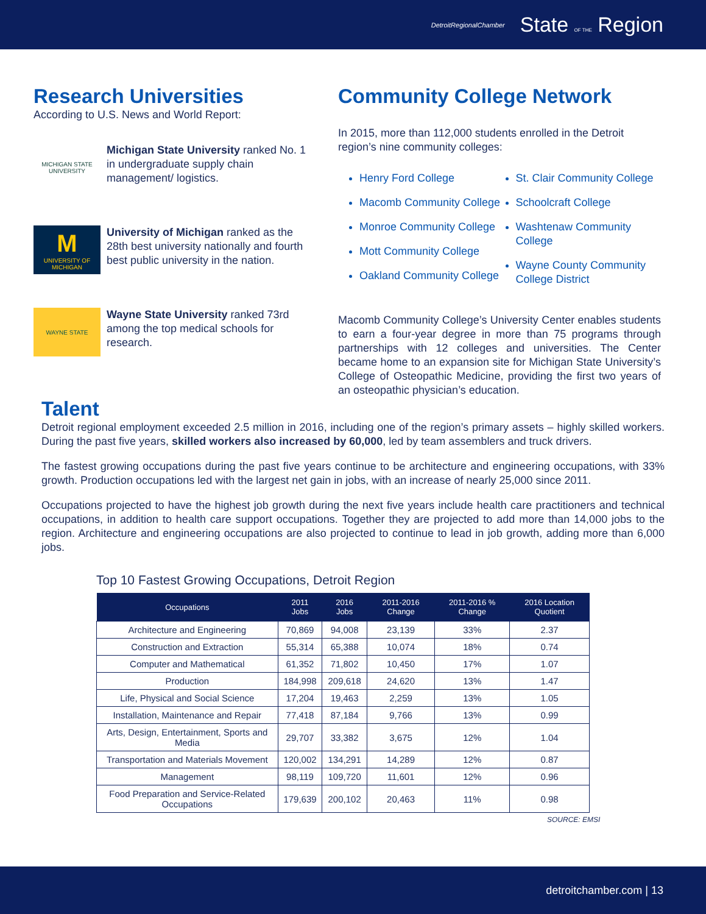DetroitRegionalChamber State OF THE Region
Research Universities
According to U.S. News and World Report:
MICHIGAN STATE
UNIVERSITY
Michigan State University ranked No. 1 in undergraduate supply chain management/ logistics.
M
UNIVERSITY OF MICHIGAN
University of Michigan ranked as the 28th best university nationally and fourth best public university in the nation.
WAYNE STATE
Wayne State University ranked 73rd among the top medical schools for research.
Community College Network
In 2015, more than 112,000 students enrolled in the Detroit region’s nine community colleges:
Henry Ford College
Macomb Community College
Monroe Community College
Mott Community College
Oakland Community College
St. Clair Community College
Schoolcraft College
Washtenaw Community College
Wayne County Community College District
Macomb Community College’s University Center enables students to earn a four-year degree in more than 75 programs through partnerships with 12 colleges and universities. The Center became home to an expansion site for Michigan State University’s College of Osteopathic Medicine, providing the first two years of an osteopathic physician’s education.
Talent
Detroit regional employment exceeded 2.5 million in 2016, including one of the region’s primary assets – highly skilled workers. During the past five years, skilled workers also increased by 60,000, led by team assemblers and truck drivers.
The fastest growing occupations during the past five years continue to be architecture and engineering occupations, with 33% growth. Production occupations led with the largest net gain in jobs, with an increase of nearly 25,000 since 2011.
Occupations projected to have the highest job growth during the next five years include health care practitioners and technical occupations, in addition to health care support occupations. Together they are projected to add more than 14,000 jobs to the region. Architecture and engineering occupations are also projected to continue to lead in job growth, adding more than 6,000 jobs.
Top 10 Fastest Growing Occupations, Detroit Region
| Occupations | 2011 Jobs | 2016 Jobs | 2011-2016 Change | 2011-2016 % Change | 2016 Location Quotient |
| --- | --- | --- | --- | --- | --- |
| Architecture and Engineering | 70,869 | 94,008 | 23,139 | 33% | 2.37 |
| Construction and Extraction | 55,314 | 65,388 | 10,074 | 18% | 0.74 |
| Computer and Mathematical | 61,352 | 71,802 | 10,450 | 17% | 1.07 |
| Production | 184,998 | 209,618 | 24,620 | 13% | 1.47 |
| Life, Physical and Social Science | 17,204 | 19,463 | 2,259 | 13% | 1.05 |
| Installation, Maintenance and Repair | 77,418 | 87,184 | 9,766 | 13% | 0.99 |
| Arts, Design, Entertainment, Sports and Media | 29,707 | 33,382 | 3,675 | 12% | 1.04 |
| Transportation and Materials Movement | 120,002 | 134,291 | 14,289 | 12% | 0.87 |
| Management | 98,119 | 109,720 | 11,601 | 12% | 0.96 |
| Food Preparation and Service-Related Occupations | 179,639 | 200,102 | 20,463 | 11% | 0.98 |
SOURCE: EMSI
detroitchamber.com | 13